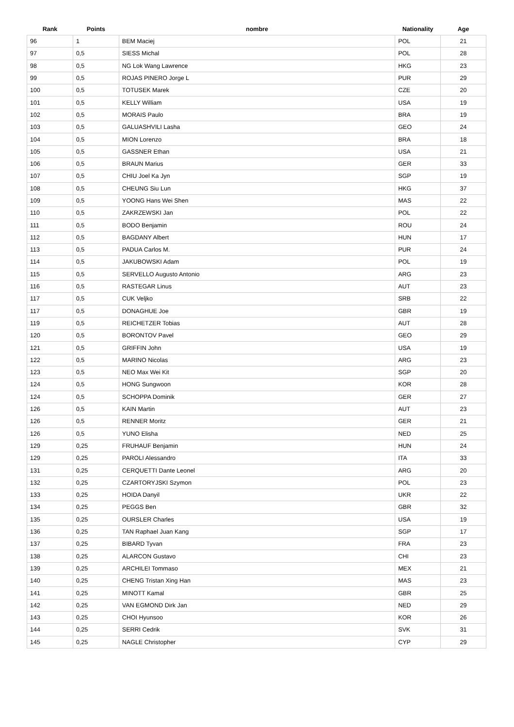| Rank | Points | nombre | Nationality | Age |
| --- | --- | --- | --- | --- |
| 96 | 1 | BEM Maciej | POL | 21 |
| 97 | 0,5 | SIESS Michal | POL | 28 |
| 98 | 0,5 | NG Lok Wang Lawrence | HKG | 23 |
| 99 | 0,5 | ROJAS PINERO Jorge L | PUR | 29 |
| 100 | 0,5 | TOTUSEK Marek | CZE | 20 |
| 101 | 0,5 | KELLY William | USA | 19 |
| 102 | 0,5 | MORAIS Paulo | BRA | 19 |
| 103 | 0,5 | GALUASHVILI Lasha | GEO | 24 |
| 104 | 0,5 | MION Lorenzo | BRA | 18 |
| 105 | 0,5 | GASSNER Ethan | USA | 21 |
| 106 | 0,5 | BRAUN Marius | GER | 33 |
| 107 | 0,5 | CHIU Joel Ka Jyn | SGP | 19 |
| 108 | 0,5 | CHEUNG Siu Lun | HKG | 37 |
| 109 | 0,5 | YOONG Hans Wei Shen | MAS | 22 |
| 110 | 0,5 | ZAKRZEWSKI Jan | POL | 22 |
| 111 | 0,5 | BODO Benjamin | ROU | 24 |
| 112 | 0,5 | BAGDANY Albert | HUN | 17 |
| 113 | 0,5 | PADUA Carlos M. | PUR | 24 |
| 114 | 0,5 | JAKUBOWSKI Adam | POL | 19 |
| 115 | 0,5 | SERVELLO Augusto Antonio | ARG | 23 |
| 116 | 0,5 | RASTEGAR Linus | AUT | 23 |
| 117 | 0,5 | CUK Veljko | SRB | 22 |
| 117 | 0,5 | DONAGHUE Joe | GBR | 19 |
| 119 | 0,5 | REICHETZER Tobias | AUT | 28 |
| 120 | 0,5 | BORONTOV Pavel | GEO | 29 |
| 121 | 0,5 | GRIFFIN John | USA | 19 |
| 122 | 0,5 | MARINO Nicolas | ARG | 23 |
| 123 | 0,5 | NEO Max Wei Kit | SGP | 20 |
| 124 | 0,5 | HONG Sungwoon | KOR | 28 |
| 124 | 0,5 | SCHOPPA Dominik | GER | 27 |
| 126 | 0,5 | KAIN Martin | AUT | 23 |
| 126 | 0,5 | RENNER Moritz | GER | 21 |
| 126 | 0,5 | YUNO Elisha | NED | 25 |
| 129 | 0,25 | FRUHAUF Benjamin | HUN | 24 |
| 129 | 0,25 | PAROLI Alessandro | ITA | 33 |
| 131 | 0,25 | CERQUETTI Dante Leonel | ARG | 20 |
| 132 | 0,25 | CZARTORYJSKI Szymon | POL | 23 |
| 133 | 0,25 | HOIDA Danyil | UKR | 22 |
| 134 | 0,25 | PEGGS Ben | GBR | 32 |
| 135 | 0,25 | OURSLER Charles | USA | 19 |
| 136 | 0,25 | TAN Raphael Juan Kang | SGP | 17 |
| 137 | 0,25 | BIBARD Tyvan | FRA | 23 |
| 138 | 0,25 | ALARCON Gustavo | CHI | 23 |
| 139 | 0,25 | ARCHILEI Tommaso | MEX | 21 |
| 140 | 0,25 | CHENG Tristan Xing Han | MAS | 23 |
| 141 | 0,25 | MINOTT Kamal | GBR | 25 |
| 142 | 0,25 | VAN EGMOND Dirk Jan | NED | 29 |
| 143 | 0,25 | CHOI Hyunsoo | KOR | 26 |
| 144 | 0,25 | SERRI Cedrik | SVK | 31 |
| 145 | 0,25 | NAGLE Christopher | CYP | 29 |